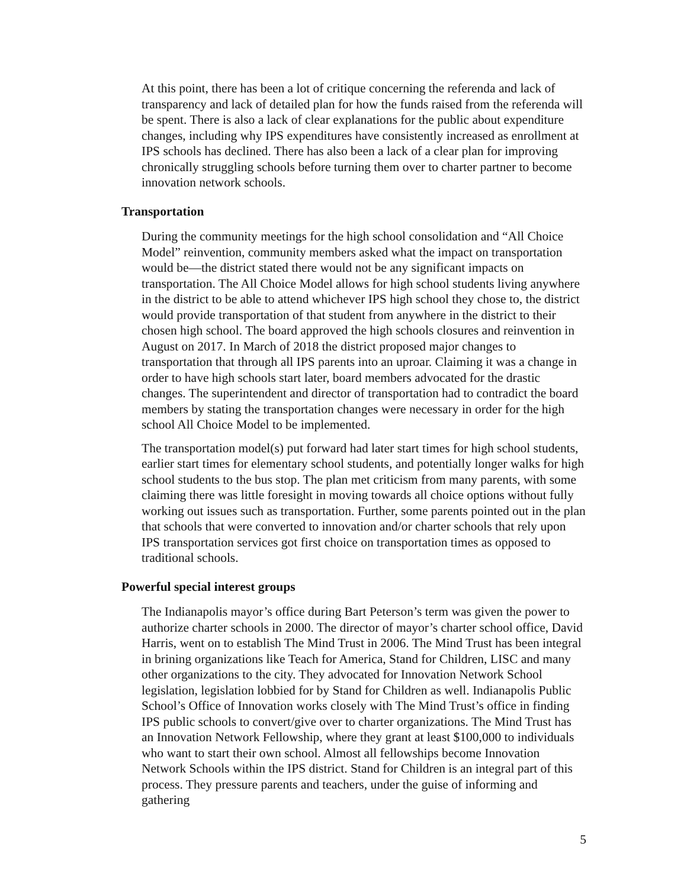At this point, there has been a lot of critique concerning the referenda and lack of transparency and lack of detailed plan for how the funds raised from the referenda will be spent. There is also a lack of clear explanations for the public about expenditure changes, including why IPS expenditures have consistently increased as enrollment at IPS schools has declined. There has also been a lack of a clear plan for improving chronically struggling schools before turning them over to charter partner to become innovation network schools.
Transportation
During the community meetings for the high school consolidation and “All Choice Model” reinvention, community members asked what the impact on transportation would be—the district stated there would not be any significant impacts on transportation. The All Choice Model allows for high school students living anywhere in the district to be able to attend whichever IPS high school they chose to, the district would provide transportation of that student from anywhere in the district to their chosen high school. The board approved the high schools closures and reinvention in August on 2017. In March of 2018 the district proposed major changes to transportation that through all IPS parents into an uproar. Claiming it was a change in order to have high schools start later, board members advocated for the drastic changes. The superintendent and director of transportation had to contradict the board members by stating the transportation changes were necessary in order for the high school All Choice Model to be implemented.
The transportation model(s) put forward had later start times for high school students, earlier start times for elementary school students, and potentially longer walks for high school students to the bus stop. The plan met criticism from many parents, with some claiming there was little foresight in moving towards all choice options without fully working out issues such as transportation. Further, some parents pointed out in the plan that schools that were converted to innovation and/or charter schools that rely upon IPS transportation services got first choice on transportation times as opposed to traditional schools.
Powerful special interest groups
The Indianapolis mayor’s office during Bart Peterson’s term was given the power to authorize charter schools in 2000. The director of mayor’s charter school office, David Harris, went on to establish The Mind Trust in 2006. The Mind Trust has been integral in brining organizations like Teach for America, Stand for Children, LISC and many other organizations to the city. They advocated for Innovation Network School legislation, legislation lobbied for by Stand for Children as well. Indianapolis Public School’s Office of Innovation works closely with The Mind Trust’s office in finding IPS public schools to convert/give over to charter organizations. The Mind Trust has an Innovation Network Fellowship, where they grant at least $100,000 to individuals who want to start their own school. Almost all fellowships become Innovation Network Schools within the IPS district. Stand for Children is an integral part of this process. They pressure parents and teachers, under the guise of informing and gathering
5